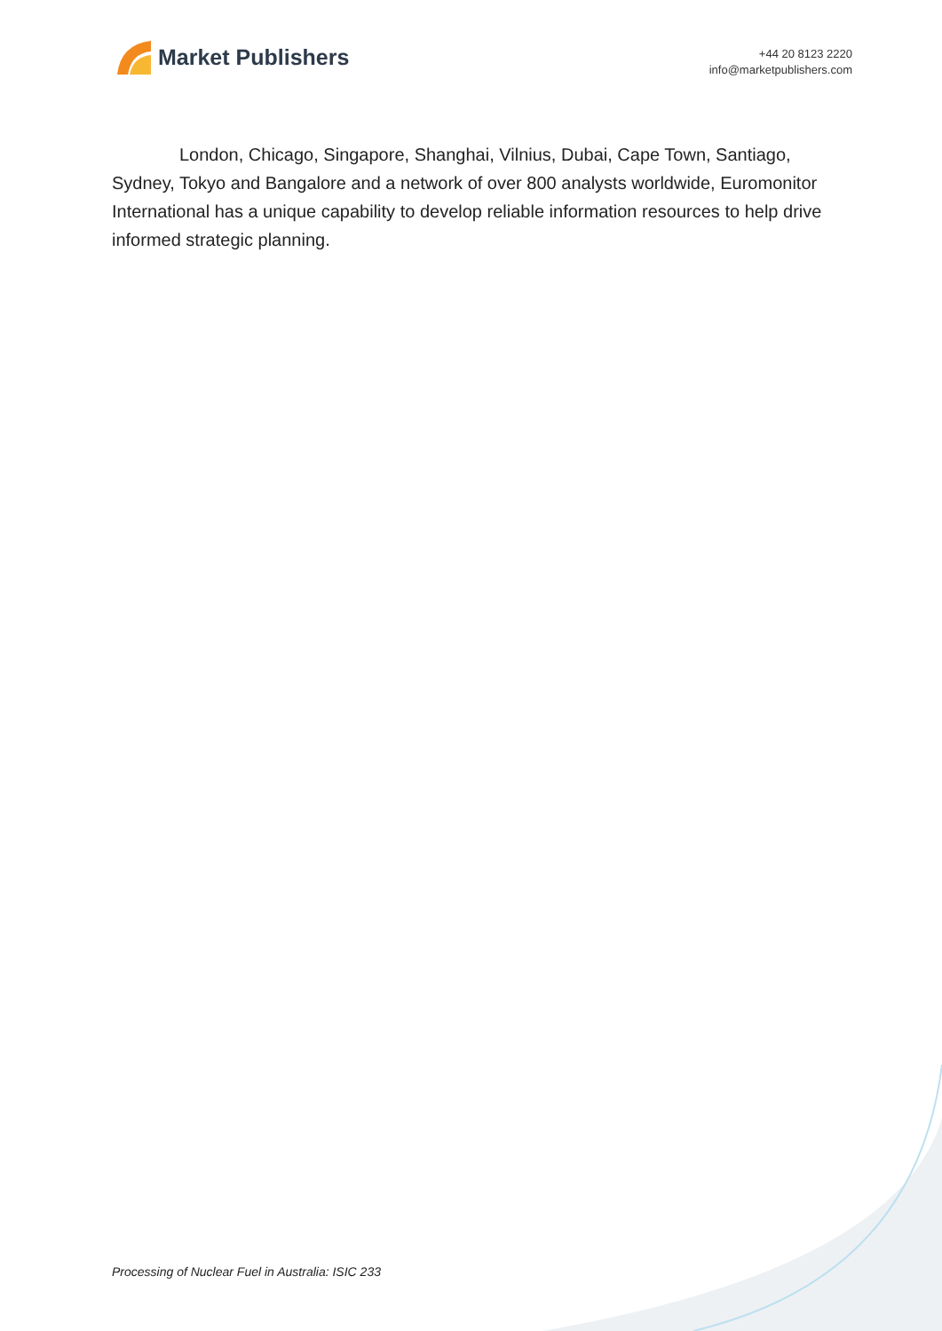Market Publishers
+44 20 8123 2220
info@marketpublishers.com
London, Chicago, Singapore, Shanghai, Vilnius, Dubai, Cape Town, Santiago, Sydney, Tokyo and Bangalore and a network of over 800 analysts worldwide, Euromonitor International has a unique capability to develop reliable information resources to help drive informed strategic planning.
Processing of Nuclear Fuel in Australia: ISIC 233